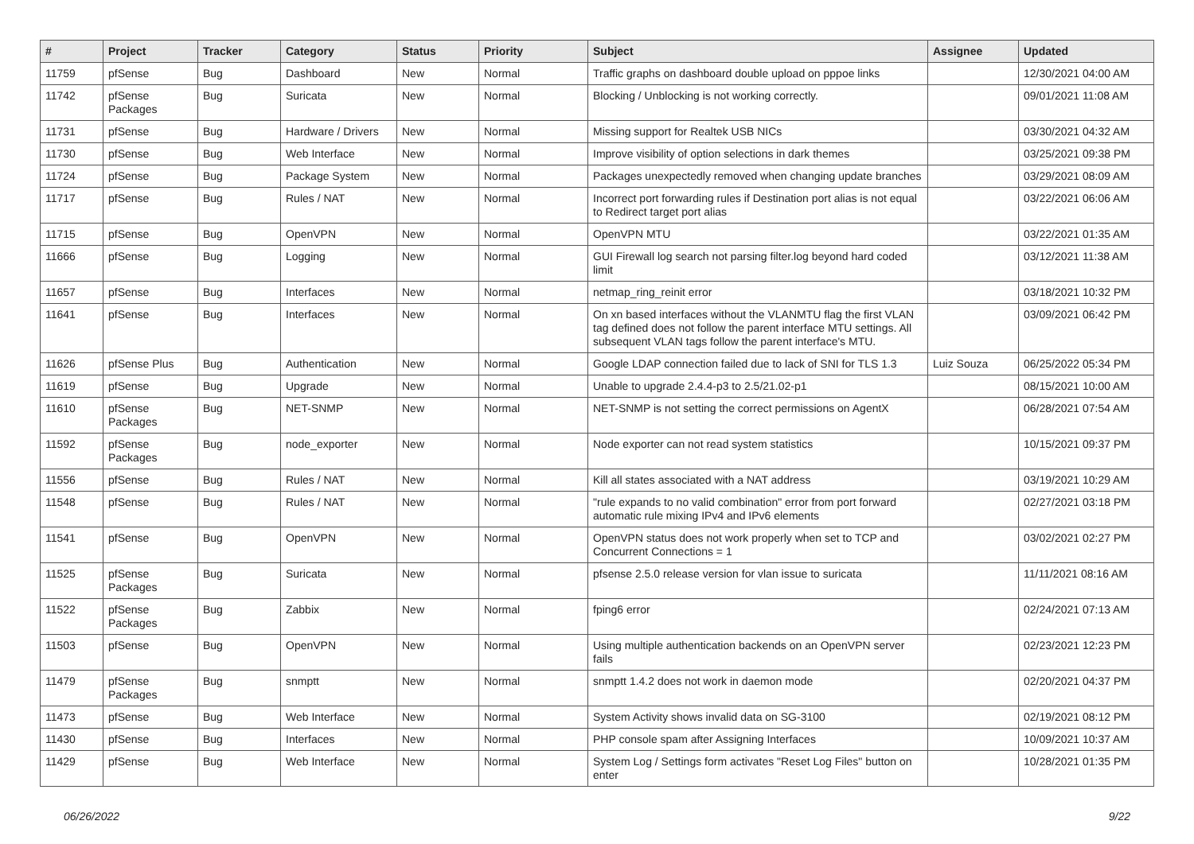| # | Project | Tracker | Category | Status | Priority | Subject | Assignee | Updated |
| --- | --- | --- | --- | --- | --- | --- | --- | --- |
| 11759 | pfSense | Bug | Dashboard | New | Normal | Traffic graphs on dashboard double upload on pppoe links | | 12/30/2021 04:00 AM |
| 11742 | pfSense Packages | Bug | Suricata | New | Normal | Blocking / Unblocking is not working correctly. | | 09/01/2021 11:08 AM |
| 11731 | pfSense | Bug | Hardware / Drivers | New | Normal | Missing support for Realtek USB NICs | | 03/30/2021 04:32 AM |
| 11730 | pfSense | Bug | Web Interface | New | Normal | Improve visibility of option selections in dark themes | | 03/25/2021 09:38 PM |
| 11724 | pfSense | Bug | Package System | New | Normal | Packages unexpectedly removed when changing update branches | | 03/29/2021 08:09 AM |
| 11717 | pfSense | Bug | Rules / NAT | New | Normal | Incorrect port forwarding rules if Destination port alias is not equal to Redirect target port alias | | 03/22/2021 06:06 AM |
| 11715 | pfSense | Bug | OpenVPN | New | Normal | OpenVPN MTU | | 03/22/2021 01:35 AM |
| 11666 | pfSense | Bug | Logging | New | Normal | GUI Firewall log search not parsing filter.log beyond hard coded limit | | 03/12/2021 11:38 AM |
| 11657 | pfSense | Bug | Interfaces | New | Normal | netmap_ring_reinit error | | 03/18/2021 10:32 PM |
| 11641 | pfSense | Bug | Interfaces | New | Normal | On xn based interfaces without the VLANMTU flag the first VLAN tag defined does not follow the parent interface MTU settings. All subsequent VLAN tags follow the parent interface's MTU. | | 03/09/2021 06:42 PM |
| 11626 | pfSense Plus | Bug | Authentication | New | Normal | Google LDAP connection failed due to lack of SNI for TLS 1.3 | Luiz Souza | 06/25/2022 05:34 PM |
| 11619 | pfSense | Bug | Upgrade | New | Normal | Unable to upgrade 2.4.4-p3 to 2.5/21.02-p1 | | 08/15/2021 10:00 AM |
| 11610 | pfSense Packages | Bug | NET-SNMP | New | Normal | NET-SNMP is not setting the correct permissions on AgentX | | 06/28/2021 07:54 AM |
| 11592 | pfSense Packages | Bug | node_exporter | New | Normal | Node exporter can not read system statistics | | 10/15/2021 09:37 PM |
| 11556 | pfSense | Bug | Rules / NAT | New | Normal | Kill all states associated with a NAT address | | 03/19/2021 10:29 AM |
| 11548 | pfSense | Bug | Rules / NAT | New | Normal | "rule expands to no valid combination" error from port forward automatic rule mixing IPv4 and IPv6 elements | | 02/27/2021 03:18 PM |
| 11541 | pfSense | Bug | OpenVPN | New | Normal | OpenVPN status does not work properly when set to TCP and Concurrent Connections = 1 | | 03/02/2021 02:27 PM |
| 11525 | pfSense Packages | Bug | Suricata | New | Normal | pfsense 2.5.0 release version for vlan issue to suricata | | 11/11/2021 08:16 AM |
| 11522 | pfSense Packages | Bug | Zabbix | New | Normal | fping6 error | | 02/24/2021 07:13 AM |
| 11503 | pfSense | Bug | OpenVPN | New | Normal | Using multiple authentication backends on an OpenVPN server fails | | 02/23/2021 12:23 PM |
| 11479 | pfSense Packages | Bug | snmptt | New | Normal | snmptt 1.4.2 does not work in daemon mode | | 02/20/2021 04:37 PM |
| 11473 | pfSense | Bug | Web Interface | New | Normal | System Activity shows invalid data on SG-3100 | | 02/19/2021 08:12 PM |
| 11430 | pfSense | Bug | Interfaces | New | Normal | PHP console spam after Assigning Interfaces | | 10/09/2021 10:37 AM |
| 11429 | pfSense | Bug | Web Interface | New | Normal | System Log / Settings form activates "Reset Log Files" button on enter | | 10/28/2021 01:35 PM |
06/26/2022 9/22